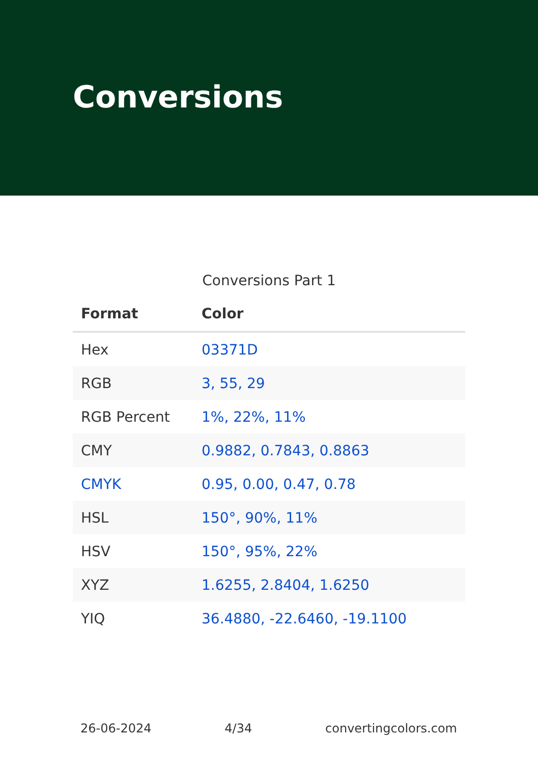Conversions
Conversions Part 1
| Format | Color |
| --- | --- |
| Hex | 03371D |
| RGB | 3, 55, 29 |
| RGB Percent | 1%, 22%, 11% |
| CMY | 0.9882, 0.7843, 0.8863 |
| CMYK | 0.95, 0.00, 0.47, 0.78 |
| HSL | 150°, 90%, 11% |
| HSV | 150°, 95%, 22% |
| XYZ | 1.6255, 2.8404, 1.6250 |
| YIQ | 36.4880, -22.6460, -19.1100 |
26-06-2024 4/34 convertingcolors.com